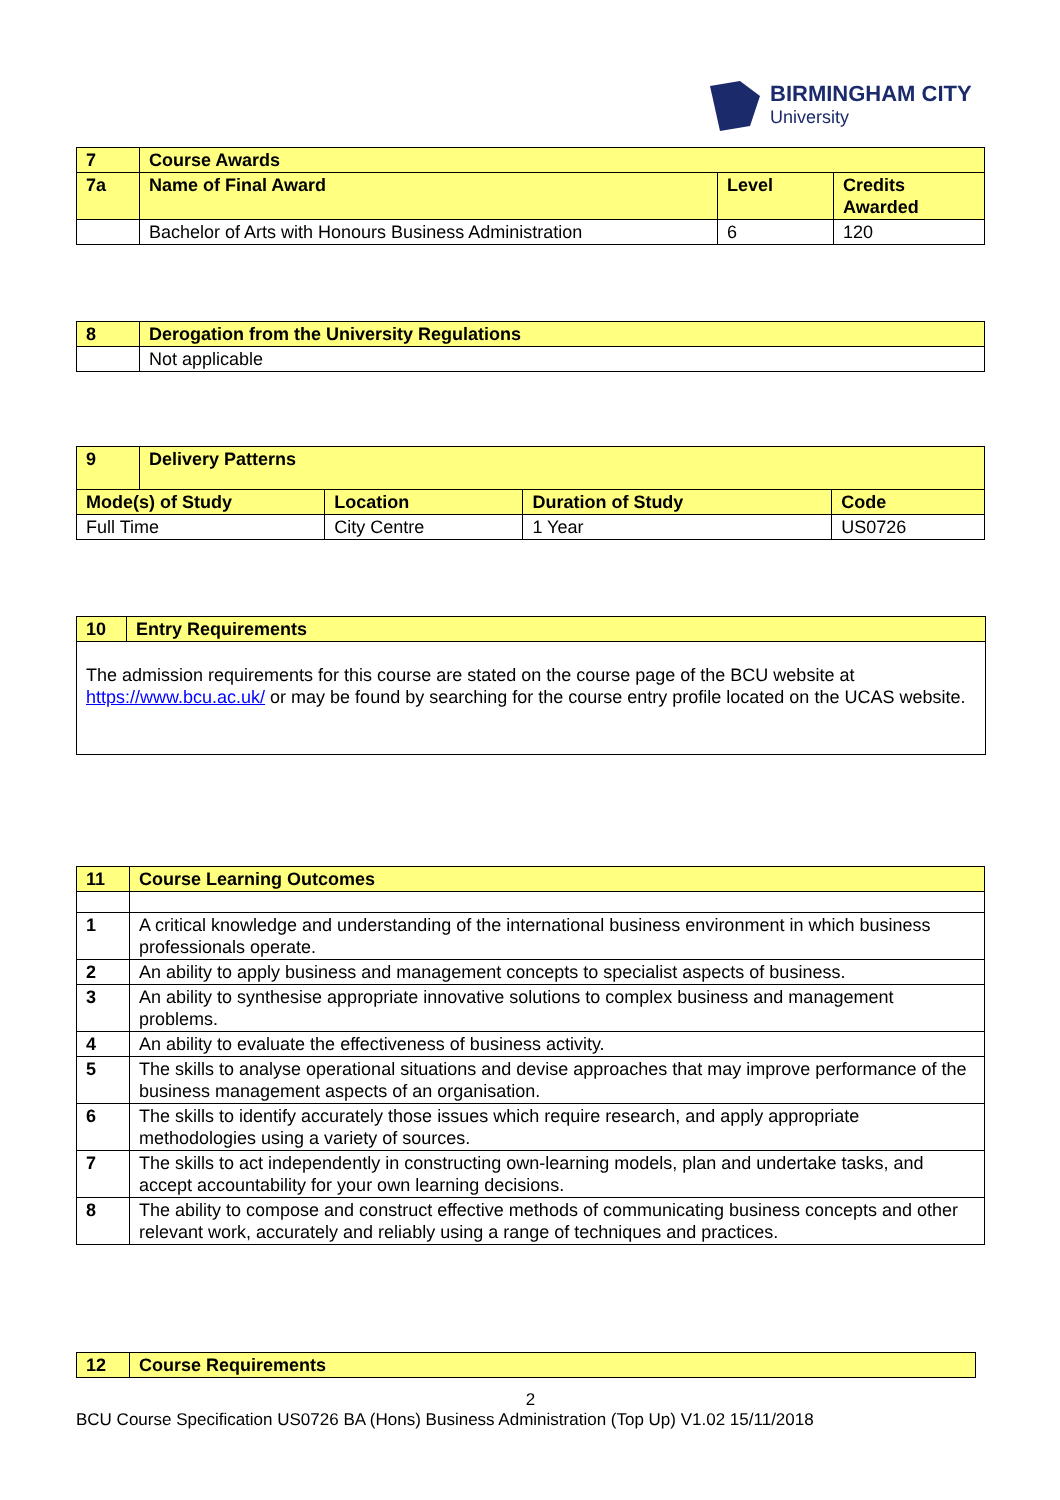BIRMINGHAM CITY
University
| 7 | Course Awards | | |
| --- | --- | --- | --- |
| 7a | Name of Final Award | Level | Credits Awarded |
| | Bachelor of Arts with Honours Business Administration | 6 | 120 |
| 8 | Derogation from the University Regulations |
| --- | --- |
| | Not applicable |
| 9 | Delivery Patterns | | | |
| --- | --- | --- | --- | --- |
| Mode(s) of Study | | Location | Duration of Study | Code |
| Full Time | | City Centre | 1 Year | US0726 |
| 10 | Entry Requirements |
| --- | --- |
| The admission requirements for this course are stated on the course page of the BCU website at https://www.bcu.ac.uk/ or may be found by searching for the course entry profile located on the UCAS website. | |
| 11 | Course Learning Outcomes |
| --- | --- |
| 1 | A critical knowledge and understanding of the international business environment in which business professionals operate. |
| 2 | An ability to apply business and management concepts to specialist aspects of business. |
| 3 | An ability to synthesise appropriate innovative solutions to complex business and management problems. |
| 4 | An ability to evaluate the effectiveness of business activity. |
| 5 | The skills to analyse operational situations and devise approaches that may improve performance of the business management aspects of an organisation. |
| 6 | The skills to identify accurately those issues which require research, and apply appropriate methodologies using a variety of sources. |
| 7 | The skills to act independently in constructing own-learning models, plan and undertake tasks, and accept accountability for your own learning decisions. |
| 8 | The ability to compose and construct effective methods of communicating business concepts and other relevant work, accurately and reliably using a range of techniques and practices. |
| 12 | Course Requirements |
| --- | --- |
2
BCU Course Specification US0726 BA (Hons) Business Administration (Top Up) V1.02 15/11/2018